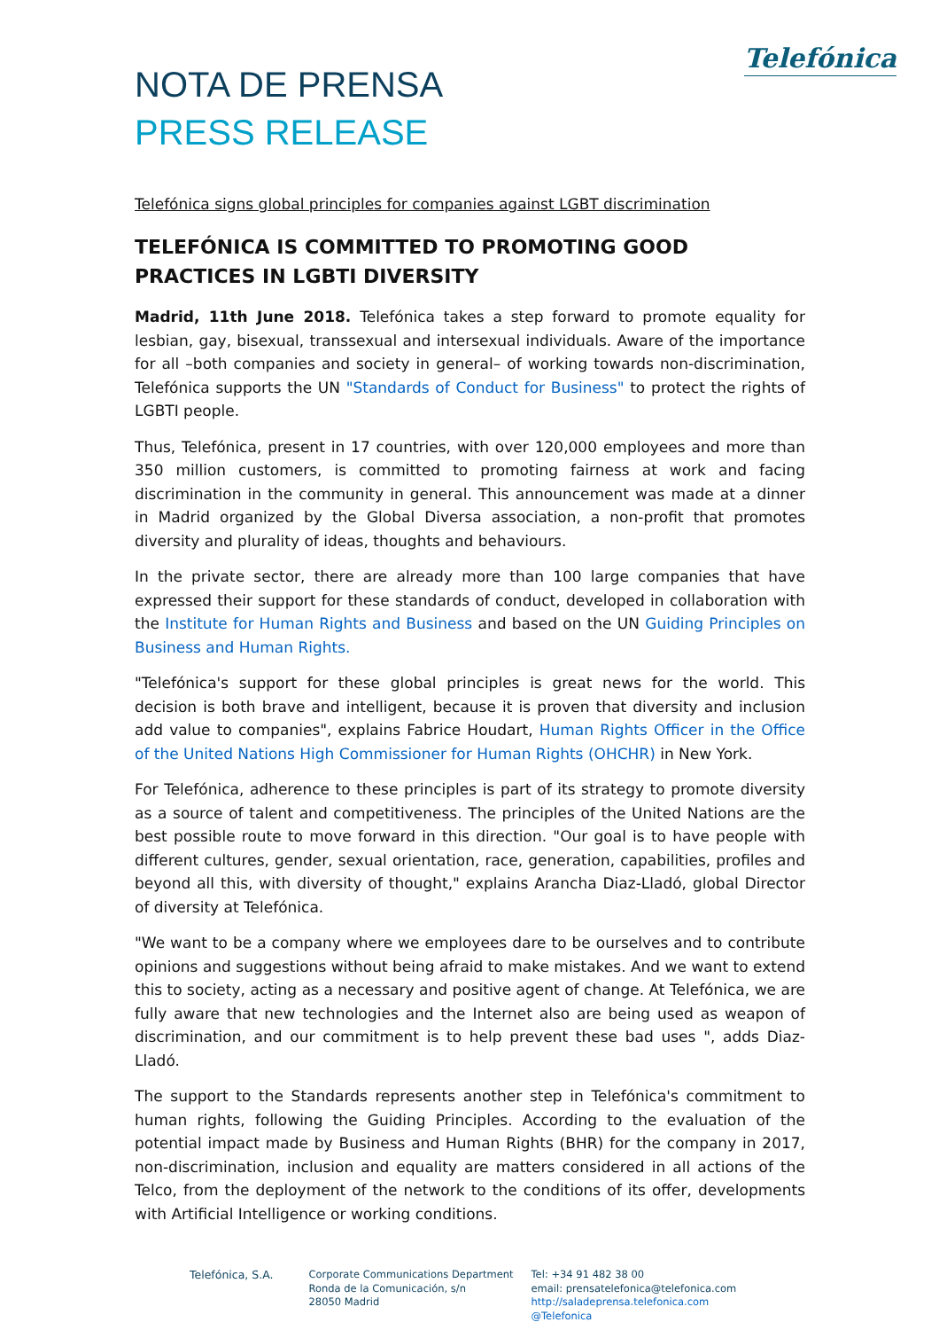Telefónica
NOTA DE PRENSA
PRESS RELEASE
Telefónica signs global principles for companies against LGBT discrimination
TELEFÓNICA IS COMMITTED TO PROMOTING GOOD PRACTICES IN LGBTI DIVERSITY
Madrid, 11th June 2018. Telefónica takes a step forward to promote equality for lesbian, gay, bisexual, transsexual and intersexual individuals. Aware of the importance for all –both companies and society in general– of working towards non-discrimination, Telefónica supports the UN "Standards of Conduct for Business" to protect the rights of LGBTI people.
Thus, Telefónica, present in 17 countries, with over 120,000 employees and more than 350 million customers, is committed to promoting fairness at work and facing discrimination in the community in general. This announcement was made at a dinner in Madrid organized by the Global Diversa association, a non-profit that promotes diversity and plurality of ideas, thoughts and behaviours.
In the private sector, there are already more than 100 large companies that have expressed their support for these standards of conduct, developed in collaboration with the Institute for Human Rights and Business and based on the UN Guiding Principles on Business and Human Rights.
"Telefónica's support for these global principles is great news for the world. This decision is both brave and intelligent, because it is proven that diversity and inclusion add value to companies", explains Fabrice Houdart, Human Rights Officer in the Office of the United Nations High Commissioner for Human Rights (OHCHR) in New York.
For Telefónica, adherence to these principles is part of its strategy to promote diversity as a source of talent and competitiveness. The principles of the United Nations are the best possible route to move forward in this direction. "Our goal is to have people with different cultures, gender, sexual orientation, race, generation, capabilities, profiles and beyond all this, with diversity of thought," explains Arancha Diaz-Lladó, global Director of diversity at Telefónica.
"We want to be a company where we employees dare to be ourselves and to contribute opinions and suggestions without being afraid to make mistakes. And we want to extend this to society, acting as a necessary and positive agent of change. At Telefónica, we are fully aware that new technologies and the Internet also are being used as weapon of discrimination, and our commitment is to help prevent these bad uses ", adds Diaz-Lladó.
The support to the Standards represents another step in Telefónica's commitment to human rights, following the Guiding Principles. According to the evaluation of the potential impact made by Business and Human Rights (BHR) for the company in 2017, non-discrimination, inclusion and equality are matters considered in all actions of the Telco, from the deployment of the network to the conditions of its offer, developments with Artificial Intelligence or working conditions.
Telefónica, S.A. Corporate Communications Department
Ronda de la Comunicación, s/n
28050 Madrid
Tel: +34 91 482 38 00
email: prensatelefonica@telefonica.com
http://saladeprensa.telefonica.com
@Telefonica